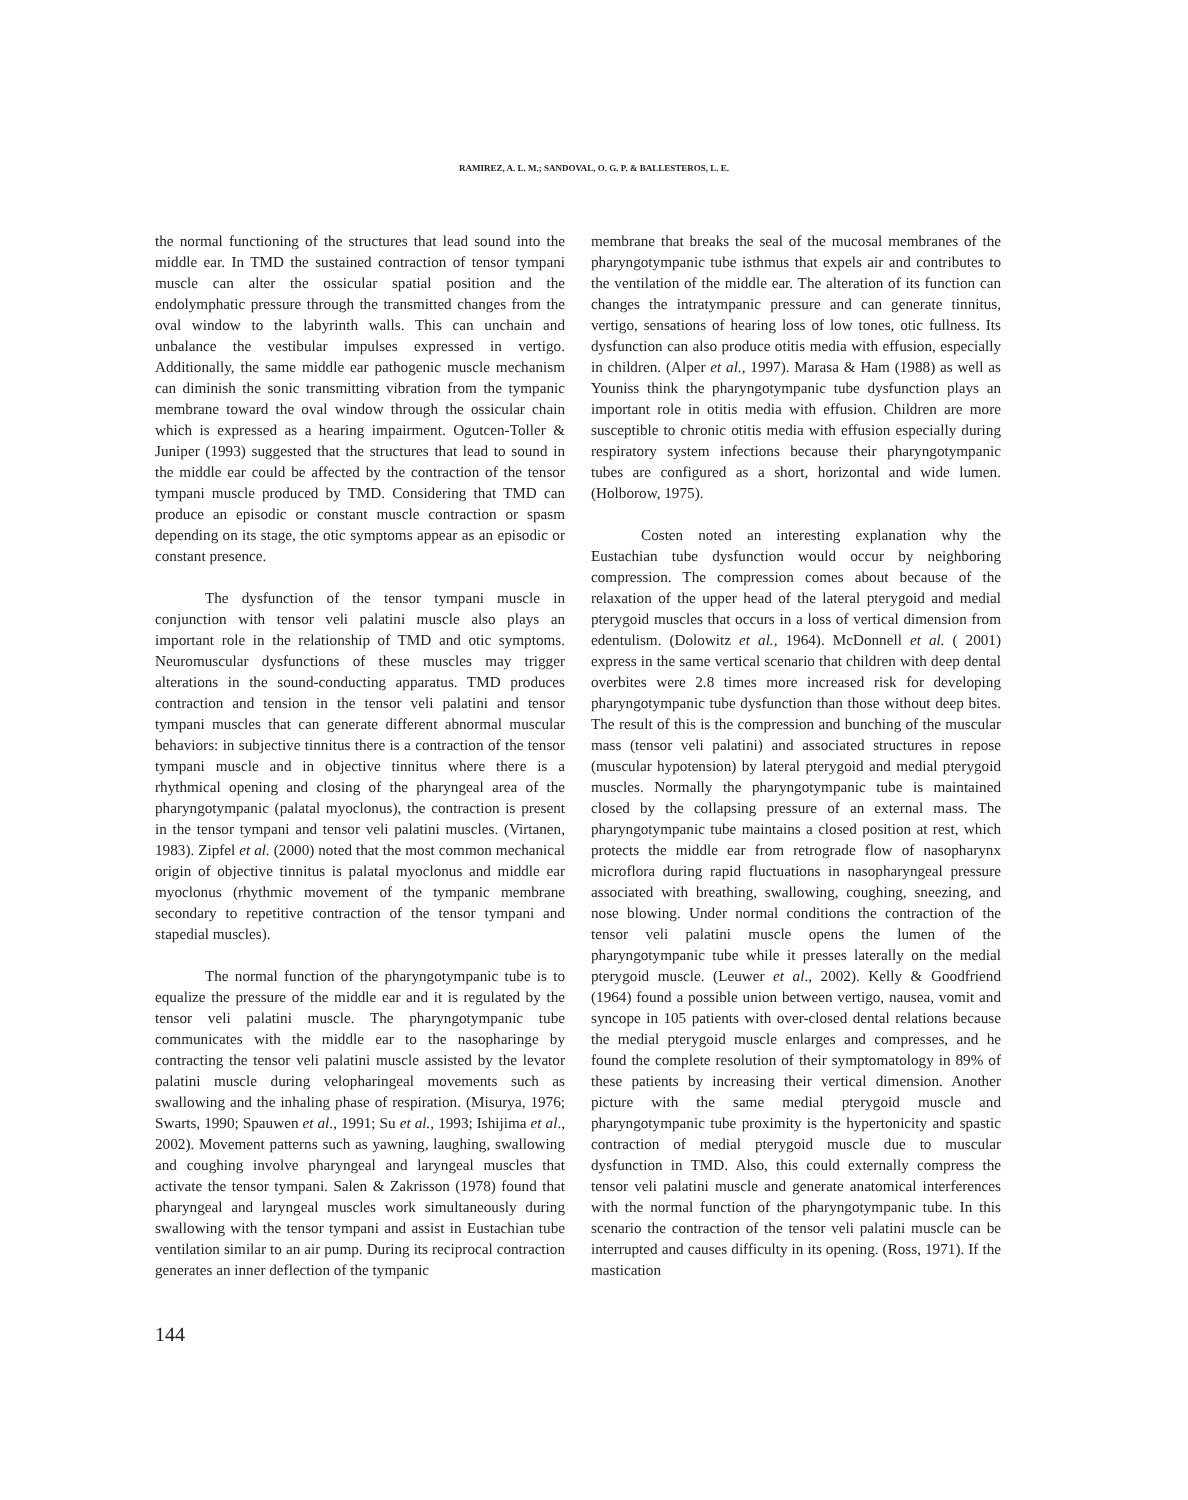RAMIREZ, A. L. M.; SANDOVAL, O. G. P. & BALLESTEROS, L. E.
the normal functioning of the structures that lead sound into the middle ear. In TMD the sustained contraction of tensor tympani muscle can alter the ossicular spatial position and the endolymphatic pressure through the transmitted changes from the oval window to the labyrinth walls. This can unchain and unbalance the vestibular impulses expressed in vertigo. Additionally, the same middle ear pathogenic muscle mechanism can diminish the sonic transmitting vibration from the tympanic membrane toward the oval window through the ossicular chain which is expressed as a hearing impairment. Ogutcen-Toller & Juniper (1993) suggested that the structures that lead to sound in the middle ear could be affected by the contraction of the tensor tympani muscle produced by TMD. Considering that TMD can produce an episodic or constant muscle contraction or spasm depending on its stage, the otic symptoms appear as an episodic or constant presence.
The dysfunction of the tensor tympani muscle in conjunction with tensor veli palatini muscle also plays an important role in the relationship of TMD and otic symptoms. Neuromuscular dysfunctions of these muscles may trigger alterations in the sound-conducting apparatus. TMD produces contraction and tension in the tensor veli palatini and tensor tympani muscles that can generate different abnormal muscular behaviors: in subjective tinnitus there is a contraction of the tensor tympani muscle and in objective tinnitus where there is a rhythmical opening and closing of the pharyngeal area of the pharyngotympanic (palatal myoclonus), the contraction is present in the tensor tympani and tensor veli palatini muscles. (Virtanen, 1983). Zipfel et al. (2000) noted that the most common mechanical origin of objective tinnitus is palatal myoclonus and middle ear myoclonus (rhythmic movement of the tympanic membrane secondary to repetitive contraction of the tensor tympani and stapedial muscles).
The normal function of the pharyngotympanic tube is to equalize the pressure of the middle ear and it is regulated by the tensor veli palatini muscle. The pharyngotympanic tube communicates with the middle ear to the nasopharinge by contracting the tensor veli palatini muscle assisted by the levator palatini muscle during velopharingeal movements such as swallowing and the inhaling phase of respiration. (Misurya, 1976; Swarts, 1990; Spauwen et al., 1991; Su et al., 1993; Ishijima et al., 2002). Movement patterns such as yawning, laughing, swallowing and coughing involve pharyngeal and laryngeal muscles that activate the tensor tympani. Salen & Zakrisson (1978) found that pharyngeal and laryngeal muscles work simultaneously during swallowing with the tensor tympani and assist in Eustachian tube ventilation similar to an air pump. During its reciprocal contraction generates an inner deflection of the tympanic
membrane that breaks the seal of the mucosal membranes of the pharyngotympanic tube isthmus that expels air and contributes to the ventilation of the middle ear. The alteration of its function can changes the intratympanic pressure and can generate tinnitus, vertigo, sensations of hearing loss of low tones, otic fullness. Its dysfunction can also produce otitis media with effusion, especially in children. (Alper et al., 1997). Marasa & Ham (1988) as well as Youniss think the pharyngotympanic tube dysfunction plays an important role in otitis media with effusion. Children are more susceptible to chronic otitis media with effusion especially during respiratory system infections because their pharyngotympanic tubes are configured as a short, horizontal and wide lumen. (Holborow, 1975).
Costen noted an interesting explanation why the Eustachian tube dysfunction would occur by neighboring compression. The compression comes about because of the relaxation of the upper head of the lateral pterygoid and medial pterygoid muscles that occurs in a loss of vertical dimension from edentulism. (Dolowitz et al., 1964). McDonnell et al. ( 2001) express in the same vertical scenario that children with deep dental overbites were 2.8 times more increased risk for developing pharyngotympanic tube dysfunction than those without deep bites. The result of this is the compression and bunching of the muscular mass (tensor veli palatini) and associated structures in repose (muscular hypotension) by lateral pterygoid and medial pterygoid muscles. Normally the pharyngotympanic tube is maintained closed by the collapsing pressure of an external mass. The pharyngotympanic tube maintains a closed position at rest, which protects the middle ear from retrograde flow of nasopharynx microflora during rapid fluctuations in nasopharyngeal pressure associated with breathing, swallowing, coughing, sneezing, and nose blowing. Under normal conditions the contraction of the tensor veli palatini muscle opens the lumen of the pharyngotympanic tube while it presses laterally on the medial pterygoid muscle. (Leuwer et al., 2002). Kelly & Goodfriend (1964) found a possible union between vertigo, nausea, vomit and syncope in 105 patients with over-closed dental relations because the medial pterygoid muscle enlarges and compresses, and he found the complete resolution of their symptomatology in 89% of these patients by increasing their vertical dimension. Another picture with the same medial pterygoid muscle and pharyngotympanic tube proximity is the hypertonicity and spastic contraction of medial pterygoid muscle due to muscular dysfunction in TMD. Also, this could externally compress the tensor veli palatini muscle and generate anatomical interferences with the normal function of the pharyngotympanic tube. In this scenario the contraction of the tensor veli palatini muscle can be interrupted and causes difficulty in its opening. (Ross, 1971). If the mastication
144